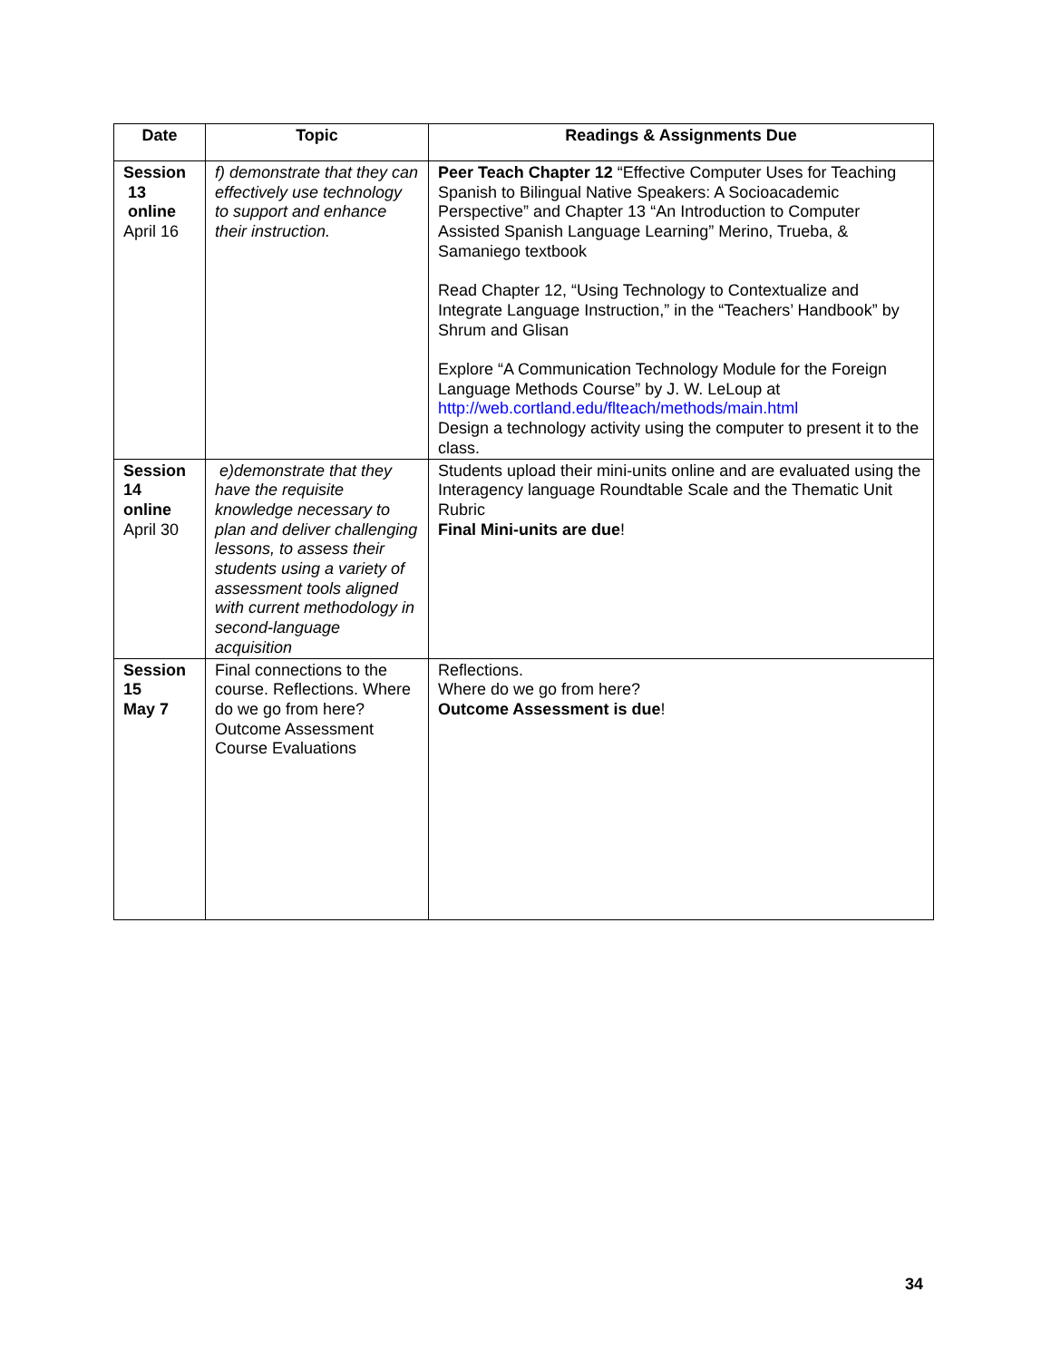| Date | Topic | Readings & Assignments Due |
| --- | --- | --- |
| Session 13 online April 16 | f) demonstrate that they can effectively use technology to support and enhance their instruction. | Peer Teach Chapter 12 “Effective Computer Uses for Teaching Spanish to Bilingual Native Speakers: A Socioacademic Perspective” and Chapter 13 “An Introduction to Computer Assisted Spanish Language Learning” Merino, Trueba, & Samaniego textbook Read Chapter 12, “Using Technology to Contextualize and Integrate Language Instruction,” in the “Teachers’ Handbook” by Shrum and Glisan Explore “A Communication Technology Module for the Foreign Language Methods Course” by J. W. LeLoup at http://web.cortland.edu/flteach/methods/main.html Design a technology activity using the computer to present it to the class. |
| Session 14 online April 30 | e)demonstrate that they have the requisite knowledge necessary to plan and deliver challenging lessons, to assess their students using a variety of assessment tools aligned with current methodology in second-language acquisition | Students upload their mini-units online and are evaluated using the Interagency language Roundtable Scale and the Thematic Unit Rubric Final Mini-units are due ! |
| Session 15 May 7 | Final connections to the course. Reflections. Where do we go from here? Outcome Assessment Course Evaluations | Reflections. Where do we go from here? Outcome Assessment is due ! |
34